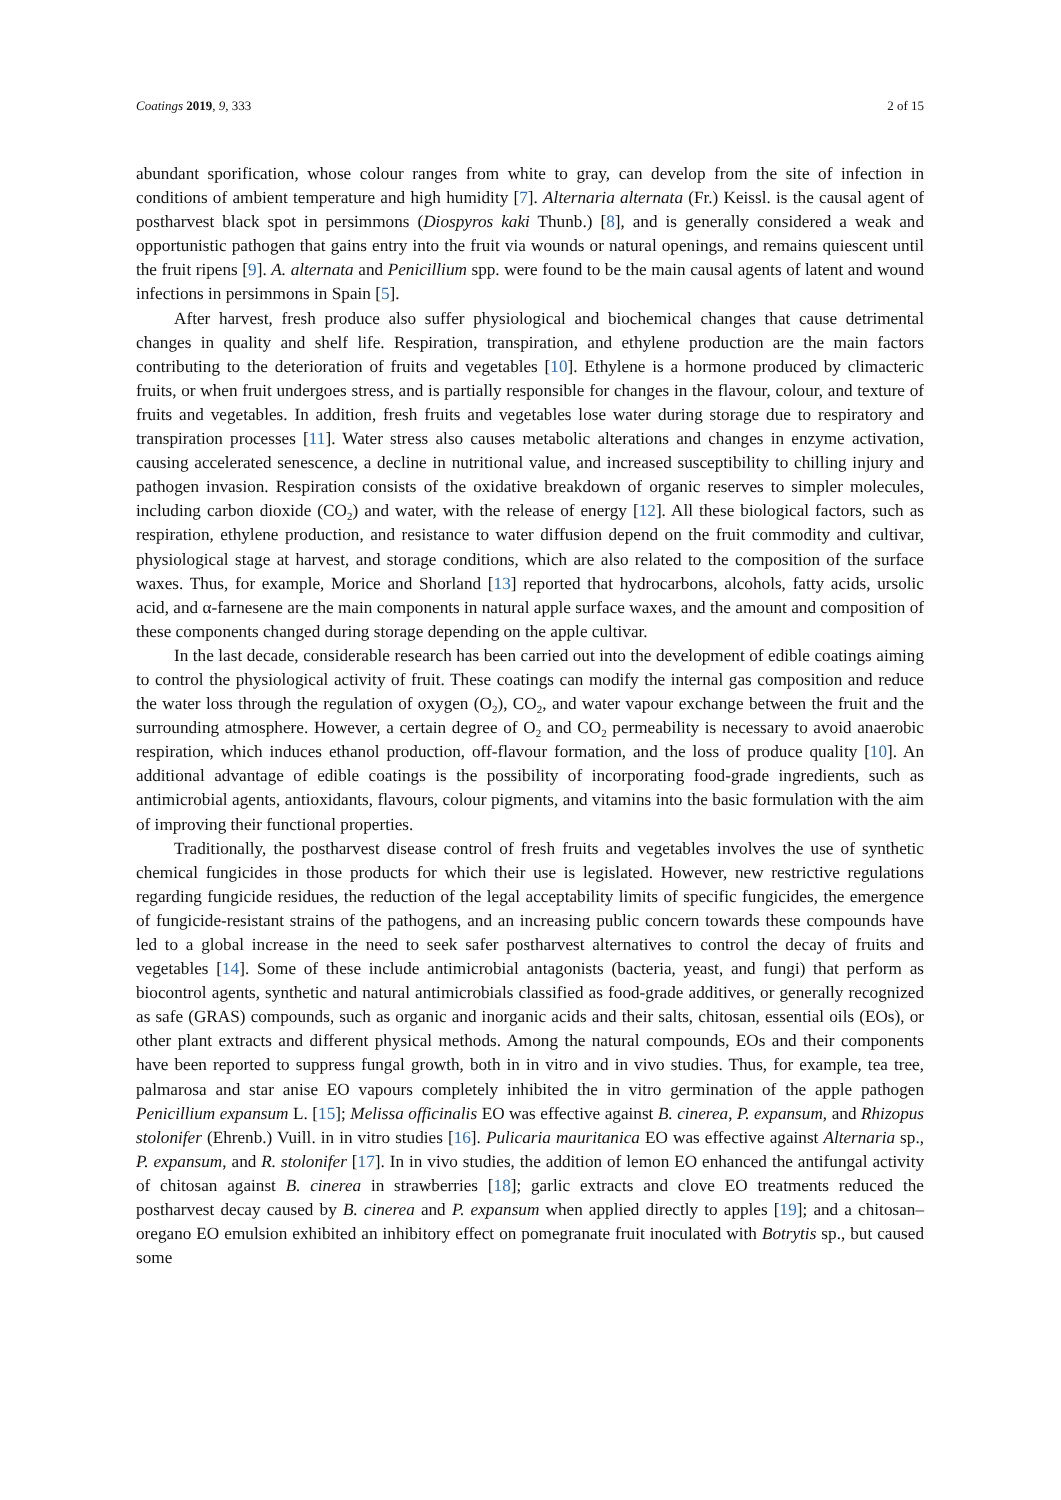Coatings 2019, 9, 333 2 of 15
abundant sporification, whose colour ranges from white to gray, can develop from the site of infection in conditions of ambient temperature and high humidity [7]. Alternaria alternata (Fr.) Keissl. is the causal agent of postharvest black spot in persimmons (Diospyros kaki Thunb.) [8], and is generally considered a weak and opportunistic pathogen that gains entry into the fruit via wounds or natural openings, and remains quiescent until the fruit ripens [9]. A. alternata and Penicillium spp. were found to be the main causal agents of latent and wound infections in persimmons in Spain [5].
After harvest, fresh produce also suffer physiological and biochemical changes that cause detrimental changes in quality and shelf life. Respiration, transpiration, and ethylene production are the main factors contributing to the deterioration of fruits and vegetables [10]. Ethylene is a hormone produced by climacteric fruits, or when fruit undergoes stress, and is partially responsible for changes in the flavour, colour, and texture of fruits and vegetables. In addition, fresh fruits and vegetables lose water during storage due to respiratory and transpiration processes [11]. Water stress also causes metabolic alterations and changes in enzyme activation, causing accelerated senescence, a decline in nutritional value, and increased susceptibility to chilling injury and pathogen invasion. Respiration consists of the oxidative breakdown of organic reserves to simpler molecules, including carbon dioxide (CO<sub>2</sub>) and water, with the release of energy [12]. All these biological factors, such as respiration, ethylene production, and resistance to water diffusion depend on the fruit commodity and cultivar, physiological stage at harvest, and storage conditions, which are also related to the composition of the surface waxes. Thus, for example, Morice and Shorland [13] reported that hydrocarbons, alcohols, fatty acids, ursolic acid, and α-farnesene are the main components in natural apple surface waxes, and the amount and composition of these components changed during storage depending on the apple cultivar.
In the last decade, considerable research has been carried out into the development of edible coatings aiming to control the physiological activity of fruit. These coatings can modify the internal gas composition and reduce the water loss through the regulation of oxygen (O<sub>2</sub>), CO<sub>2</sub>, and water vapour exchange between the fruit and the surrounding atmosphere. However, a certain degree of O<sub>2</sub> and CO<sub>2</sub> permeability is necessary to avoid anaerobic respiration, which induces ethanol production, off-flavour formation, and the loss of produce quality [10]. An additional advantage of edible coatings is the possibility of incorporating food-grade ingredients, such as antimicrobial agents, antioxidants, flavours, colour pigments, and vitamins into the basic formulation with the aim of improving their functional properties.
Traditionally, the postharvest disease control of fresh fruits and vegetables involves the use of synthetic chemical fungicides in those products for which their use is legislated. However, new restrictive regulations regarding fungicide residues, the reduction of the legal acceptability limits of specific fungicides, the emergence of fungicide-resistant strains of the pathogens, and an increasing public concern towards these compounds have led to a global increase in the need to seek safer postharvest alternatives to control the decay of fruits and vegetables [14]. Some of these include antimicrobial antagonists (bacteria, yeast, and fungi) that perform as biocontrol agents, synthetic and natural antimicrobials classified as food-grade additives, or generally recognized as safe (GRAS) compounds, such as organic and inorganic acids and their salts, chitosan, essential oils (EOs), or other plant extracts and different physical methods. Among the natural compounds, EOs and their components have been reported to suppress fungal growth, both in in vitro and in vivo studies. Thus, for example, tea tree, palmarosa and star anise EO vapours completely inhibited the in vitro germination of the apple pathogen Penicillium expansum L. [15]; Melissa officinalis EO was effective against B. cinerea, P. expansum, and Rhizopus stolonifer (Ehrenb.) Vuill. in in vitro studies [16]. Pulicaria mauritanica EO was effective against Alternaria sp., P. expansum, and R. stolonifer [17]. In in vivo studies, the addition of lemon EO enhanced the antifungal activity of chitosan against B. cinerea in strawberries [18]; garlic extracts and clove EO treatments reduced the postharvest decay caused by B. cinerea and P. expansum when applied directly to apples [19]; and a chitosan–oregano EO emulsion exhibited an inhibitory effect on pomegranate fruit inoculated with Botrytis sp., but caused some